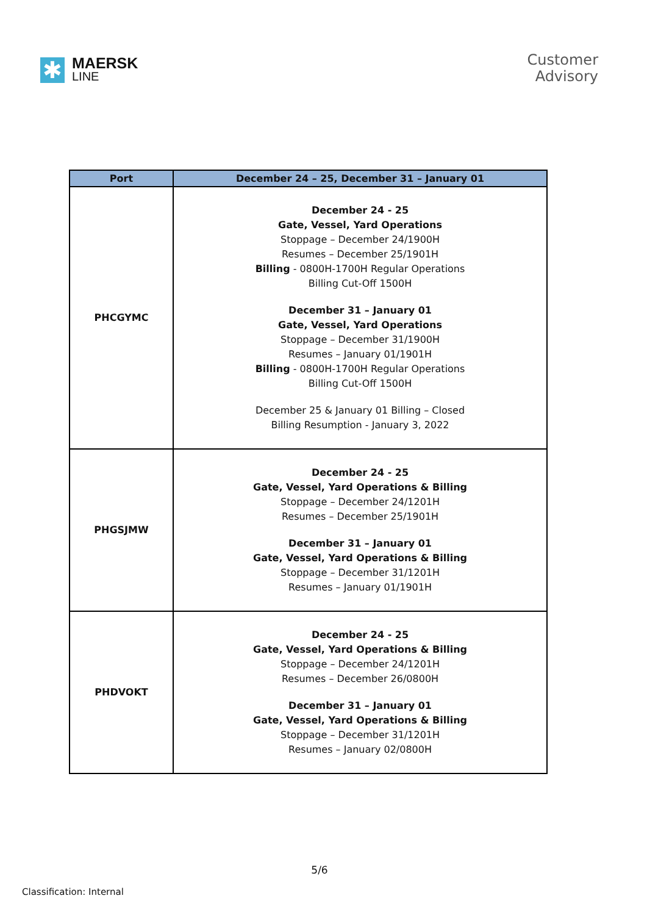✱
MAERSK
LINE
Customer
Advisory
| Port | December 24 – 25, December 31 – January 01 |
| --- | --- |
| PHCGYMC | December 24 - 25 Gate, Vessel, Yard Operations Stoppage – December 24/1900H Resumes – December 25/1901H Billing - 0800H-1700H Regular Operations Billing Cut-Off 1500H December 31 – January 01 Gate, Vessel, Yard Operations Stoppage – December 31/1900H Resumes – January 01/1901H Billing - 0800H-1700H Regular Operations Billing Cut-Off 1500H December 25 & January 01 Billing – Closed Billing Resumption - January 3, 2022 |
| PHGSJMW | December 24 - 25 Gate, Vessel, Yard Operations & Billing Stoppage – December 24/1201H Resumes – December 25/1901H December 31 – January 01 Gate, Vessel, Yard Operations & Billing Stoppage – December 31/1201H Resumes – January 01/1901H |
| PHDVOKT | December 24 - 25 Gate, Vessel, Yard Operations & Billing Stoppage – December 24/1201H Resumes – December 26/0800H December 31 – January 01 Gate, Vessel, Yard Operations & Billing Stoppage – December 31/1201H Resumes – January 02/0800H |
5/6
Classification: Internal